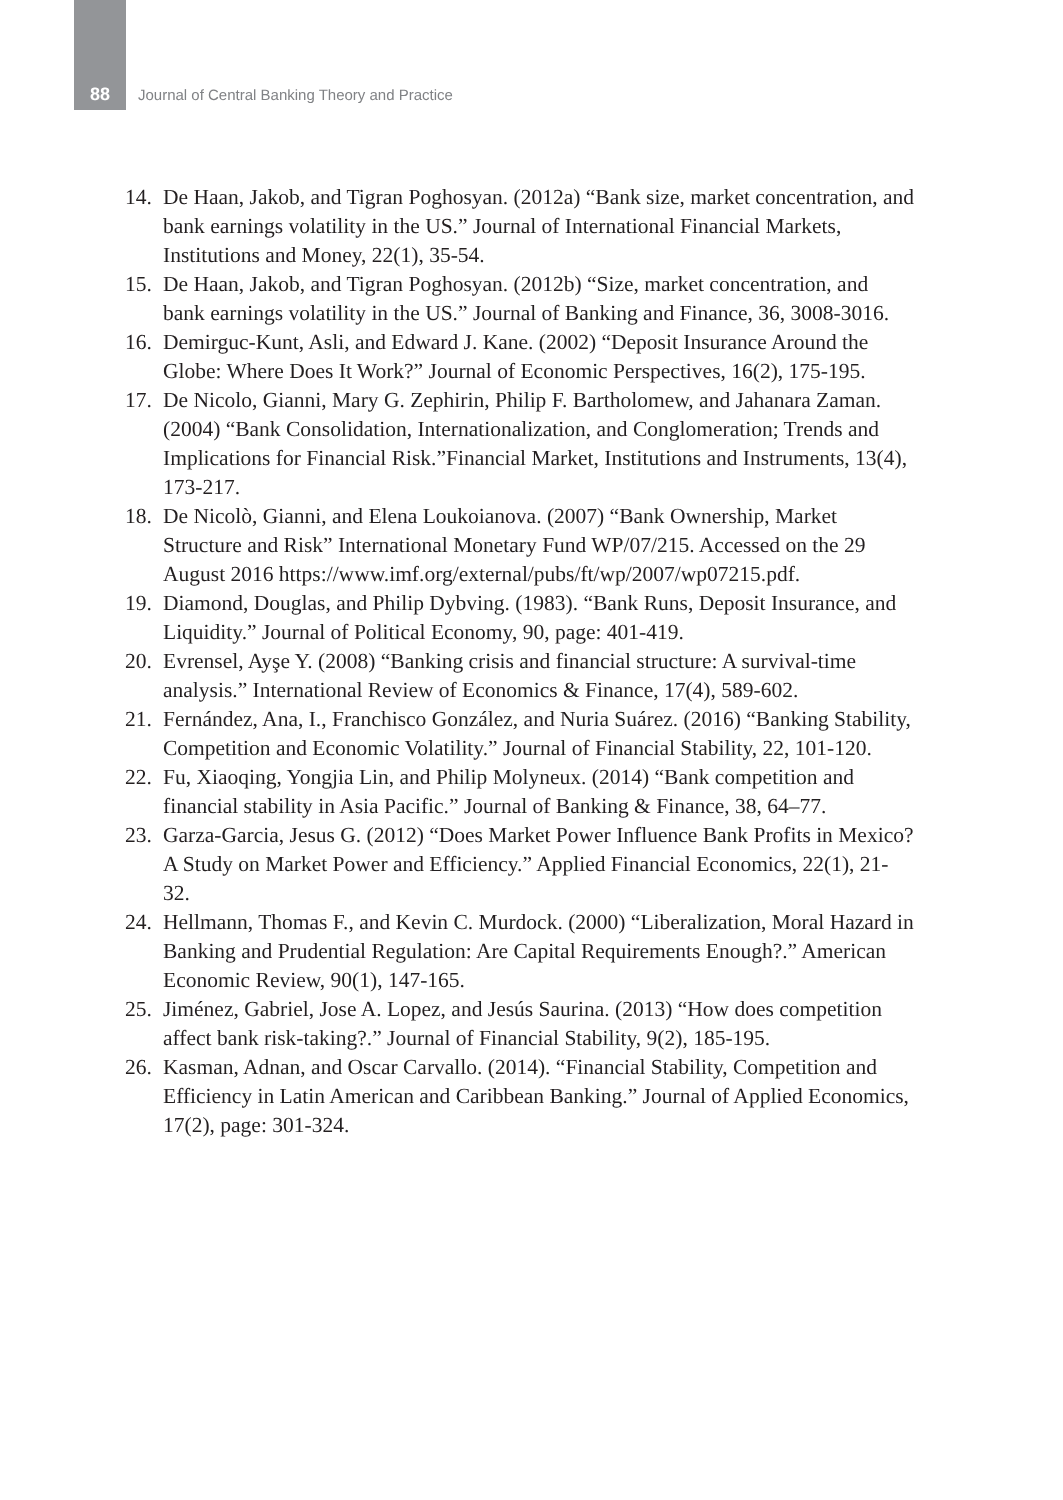88 Journal of Central Banking Theory and Practice
14. De Haan, Jakob, and Tigran Poghosyan. (2012a) “Bank size, market concentration, and bank earnings volatility in the US.” Journal of International Financial Markets, Institutions and Money, 22(1), 35-54.
15. De Haan, Jakob, and Tigran Poghosyan. (2012b) “Size, market concentration, and bank earnings volatility in the US.” Journal of Banking and Finance, 36, 3008-3016.
16. Demirguc-Kunt, Asli, and Edward J. Kane. (2002) “Deposit Insurance Around the Globe: Where Does It Work?” Journal of Economic Perspectives, 16(2), 175-195.
17. De Nicolo, Gianni, Mary G. Zephirin, Philip F. Bartholomew, and Jahanara Zaman. (2004) “Bank Consolidation, Internationalization, and Conglomeration; Trends and Implications for Financial Risk.”Financial Market, Institutions and Instruments, 13(4), 173-217.
18. De Nicolò, Gianni, and Elena Loukoianova. (2007) “Bank Ownership, Market Structure and Risk” International Monetary Fund WP/07/215. Accessed on the 29 August 2016 https://www.imf.org/external/pubs/ft/wp/2007/wp07215.pdf.
19. Diamond, Douglas, and Philip Dybving. (1983). “Bank Runs, Deposit Insurance, and Liquidity.” Journal of Political Economy, 90, page: 401-419.
20. Evrensel, Ayşe Y. (2008) “Banking crisis and financial structure: A survival-time analysis.” International Review of Economics & Finance, 17(4), 589-602.
21. Fernández, Ana, I., Franchisco González, and Nuria Suárez. (2016) “Banking Stability, Competition and Economic Volatility.” Journal of Financial Stability, 22, 101-120.
22. Fu, Xiaoqing, Yongjia Lin, and Philip Molyneux. (2014) “Bank competition and financial stability in Asia Pacific.” Journal of Banking & Finance, 38, 64–77.
23. Garza-Garcia, Jesus G. (2012) “Does Market Power Influence Bank Profits in Mexico? A Study on Market Power and Efficiency.” Applied Financial Economics, 22(1), 21-32.
24. Hellmann, Thomas F., and Kevin C. Murdock. (2000) “Liberalization, Moral Hazard in Banking and Prudential Regulation: Are Capital Requirements Enough?.” American Economic Review, 90(1), 147-165.
25. Jiménez, Gabriel, Jose A. Lopez, and Jesús Saurina. (2013) “How does competition affect bank risk-taking?.” Journal of Financial Stability, 9(2), 185-195.
26. Kasman, Adnan, and Oscar Carvallo. (2014). “Financial Stability, Competition and Efficiency in Latin American and Caribbean Banking.” Journal of Applied Economics, 17(2), page: 301-324.